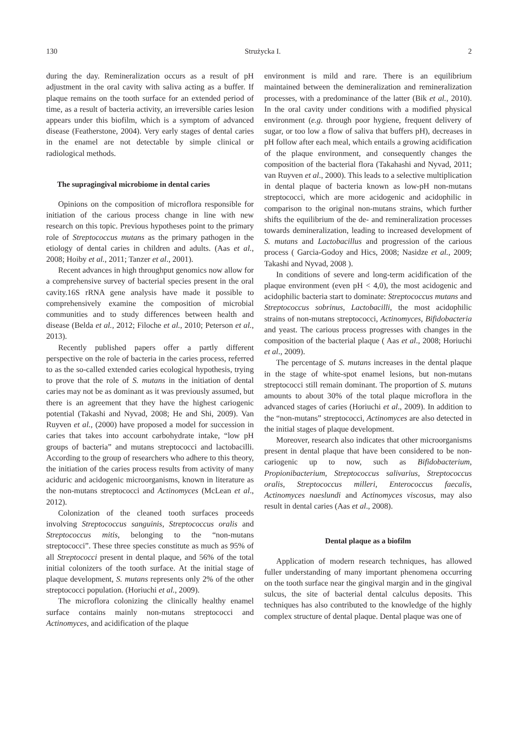130 Strużycka I. 2
during the day. Remineralization occurs as a result of pH adjustment in the oral cavity with saliva acting as a buffer. If plaque remains on the tooth surface for an extended period of time, as a result of bacteria activity, an irreversible caries lesion appears under this biofilm, which is a symptom of advanced disease (Featherstone, 2004). Very early stages of dental caries in the enamel are not detectable by simple clinical or radiological methods.
The supragingival microbiome in dental caries
Opinions on the composition of microflora responsible for initiation of the carious process change in line with new research on this topic. Previous hypotheses point to the primary role of Streptococcus mutans as the primary pathogen in the etiology of dental caries in children and adults. (Aas et al., 2008; Hoiby et al., 2011; Tanzer et al., 2001).
Recent advances in high throughput genomics now allow for a comprehensive survey of bacterial species present in the oral cavity.16S rRNA gene analysis have made it possible to comprehensively examine the composition of microbial communities and to study differences between health and disease (Belda et al., 2012; Filoche et al., 2010; Peterson et al., 2013).
Recently published papers offer a partly different perspective on the role of bacteria in the caries process, referred to as the so-called extended caries ecological hypothesis, trying to prove that the role of S. mutans in the initiation of dental caries may not be as dominant as it was previously assumed, but there is an agreement that they have the highest cariogenic potential (Takashi and Nyvad, 2008; He and Shi, 2009). Van Ruyven et al., (2000) have proposed a model for succession in caries that takes into account carbohydrate intake, “low pH groups of bacteria” and mutans streptococci and lactobacilli. According to the group of researchers who adhere to this theory, the initiation of the caries process results from activity of many aciduric and acidogenic microorganisms, known in literature as the non-mutans streptococci and Actinomyces (McLean et al., 2012).
Colonization of the cleaned tooth surfaces proceeds involving Streptococcus sanguinis, Streptococcus oralis and Streptococcus mitis, belonging to the “non-mutans streptococci”. These three species constitute as much as 95% of all Streptococci present in dental plaque, and 56% of the total initial colonizers of the tooth surface. At the initial stage of plaque development, S. mutans represents only 2% of the other streptococci population. (Horiuchi et al., 2009).
The microflora colonizing the clinically healthy enamel surface contains mainly non-mutans streptococci and Actinomyces, and acidification of the plaque
environment is mild and rare. There is an equilibrium maintained between the demineralization and remineralization processes, with a predominance of the latter (Bik et al., 2010). In the oral cavity under conditions with a modified physical environment (e.g. through poor hygiene, frequent delivery of sugar, or too low a flow of saliva that buffers pH), decreases in pH follow after each meal, which entails a growing acidification of the plaque environment, and consequently changes the composition of the bacterial flora (Takahashi and Nyvad, 2011; van Ruyven et al., 2000). This leads to a selective multiplication in dental plaque of bacteria known as low-pH non-mutans streptococci, which are more acidogenic and acidophilic in comparison to the original non-mutans strains, which further shifts the equilibrium of the de- and remineralization processes towards demineralization, leading to increased development of S. mutans and Lactobacillus and progression of the carious process ( Garcia-Godoy and Hics, 2008; Nasidze et al., 2009; Takashi and Nyvad, 2008 ).
In conditions of severe and long-term acidification of the plaque environment (even pH < 4,0), the most acidogenic and acidophilic bacteria start to dominate: Streptococcus mutans and Streptococcus sobrinus, Lactobacilli, the most acidophilic strains of non-mutans streptococci, Actinomyces, Bifidobacteria and yeast. The carious process progresses with changes in the composition of the bacterial plaque ( Aas et al., 2008; Horiuchi et al., 2009).
The percentage of S. mutans increases in the dental plaque in the stage of white-spot enamel lesions, but non-mutans streptococci still remain dominant. The proportion of S. mutans amounts to about 30% of the total plaque microflora in the advanced stages of caries (Horiuchi et al., 2009). In addition to the “non-mutans” streptococci, Actinomyces are also detected in the initial stages of plaque development.
Moreover, research also indicates that other microorganisms present in dental plaque that have been considered to be non-cariogenic up to now, such as Bifidobacterium, Propionibacterium, Streptococcus salivarius, Streptococcus oralis, Streptococcus milleri, Enterococcus faecalis, Actinomyces naeslundi and Actinomyces viscosus, may also result in dental caries (Aas et al., 2008).
Dental plaque as a biofilm
Application of modern research techniques, has allowed fuller understanding of many important phenomena occurring on the tooth surface near the gingival margin and in the gingival sulcus, the site of bacterial dental calculus deposits. This techniques has also contributed to the knowledge of the highly complex structure of dental plaque. Dental plaque was one of